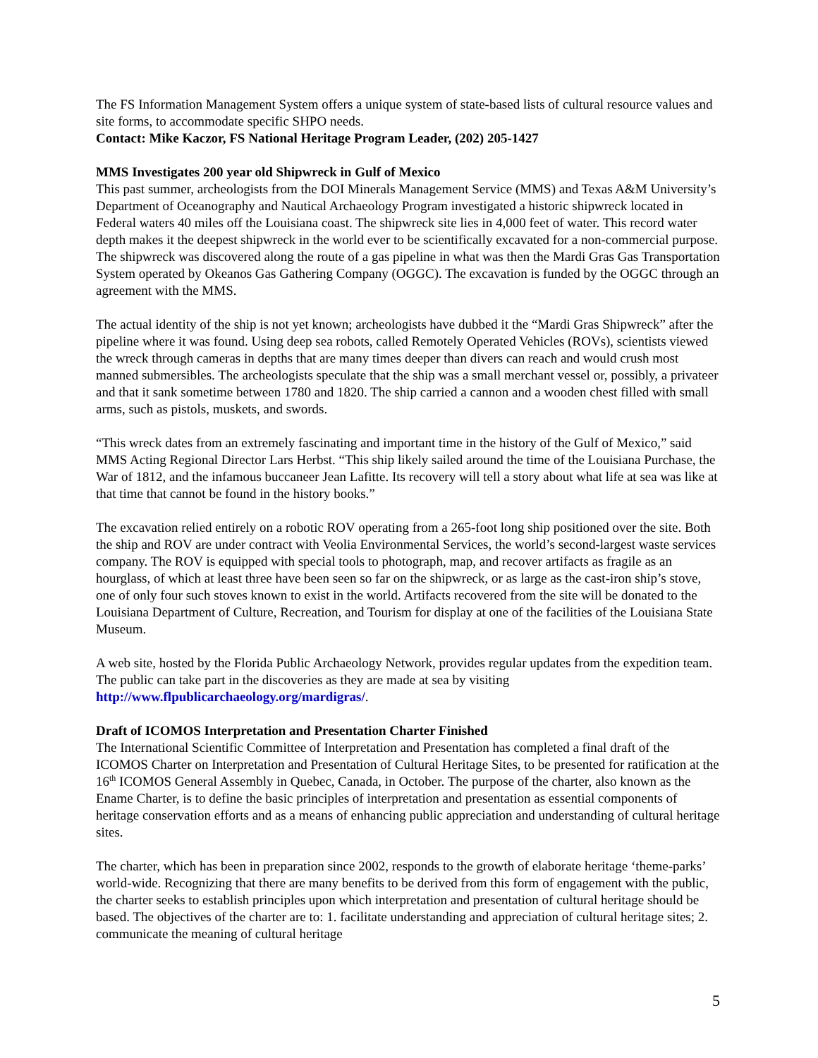The FS Information Management System offers a unique system of state-based lists of cultural resource values and site forms, to accommodate specific SHPO needs.
Contact: Mike Kaczor, FS National Heritage Program Leader, (202) 205-1427
MMS Investigates 200 year old Shipwreck in Gulf of Mexico
This past summer, archeologists from the DOI Minerals Management Service (MMS) and Texas A&M University’s Department of Oceanography and Nautical Archaeology Program investigated a historic shipwreck located in Federal waters 40 miles off the Louisiana coast. The shipwreck site lies in 4,000 feet of water. This record water depth makes it the deepest shipwreck in the world ever to be scientifically excavated for a non-commercial purpose. The shipwreck was discovered along the route of a gas pipeline in what was then the Mardi Gras Gas Transportation System operated by Okeanos Gas Gathering Company (OGGC). The excavation is funded by the OGGC through an agreement with the MMS.
The actual identity of the ship is not yet known; archeologists have dubbed it the “Mardi Gras Shipwreck” after the pipeline where it was found. Using deep sea robots, called Remotely Operated Vehicles (ROVs), scientists viewed the wreck through cameras in depths that are many times deeper than divers can reach and would crush most manned submersibles. The archeologists speculate that the ship was a small merchant vessel or, possibly, a privateer and that it sank sometime between 1780 and 1820. The ship carried a cannon and a wooden chest filled with small arms, such as pistols, muskets, and swords.
“This wreck dates from an extremely fascinating and important time in the history of the Gulf of Mexico,” said MMS Acting Regional Director Lars Herbst. “This ship likely sailed around the time of the Louisiana Purchase, the War of 1812, and the infamous buccaneer Jean Lafitte. Its recovery will tell a story about what life at sea was like at that time that cannot be found in the history books.”
The excavation relied entirely on a robotic ROV operating from a 265-foot long ship positioned over the site. Both the ship and ROV are under contract with Veolia Environmental Services, the world’s second-largest waste services company. The ROV is equipped with special tools to photograph, map, and recover artifacts as fragile as an hourglass, of which at least three have been seen so far on the shipwreck, or as large as the cast-iron ship’s stove, one of only four such stoves known to exist in the world. Artifacts recovered from the site will be donated to the Louisiana Department of Culture, Recreation, and Tourism for display at one of the facilities of the Louisiana State Museum.
A web site, hosted by the Florida Public Archaeology Network, provides regular updates from the expedition team. The public can take part in the discoveries as they are made at sea by visiting http://www.flpublicarchaeology.org/mardigras/.
Draft of ICOMOS Interpretation and Presentation Charter Finished
The International Scientific Committee of Interpretation and Presentation has completed a final draft of the ICOMOS Charter on Interpretation and Presentation of Cultural Heritage Sites, to be presented for ratification at the 16<sup>th</sup> ICOMOS General Assembly in Quebec, Canada, in October. The purpose of the charter, also known as the Ename Charter, is to define the basic principles of interpretation and presentation as essential components of heritage conservation efforts and as a means of enhancing public appreciation and understanding of cultural heritage sites.
The charter, which has been in preparation since 2002, responds to the growth of elaborate heritage ‘theme-parks’ world-wide. Recognizing that there are many benefits to be derived from this form of engagement with the public, the charter seeks to establish principles upon which interpretation and presentation of cultural heritage should be based. The objectives of the charter are to: 1. facilitate understanding and appreciation of cultural heritage sites; 2. communicate the meaning of cultural heritage
5